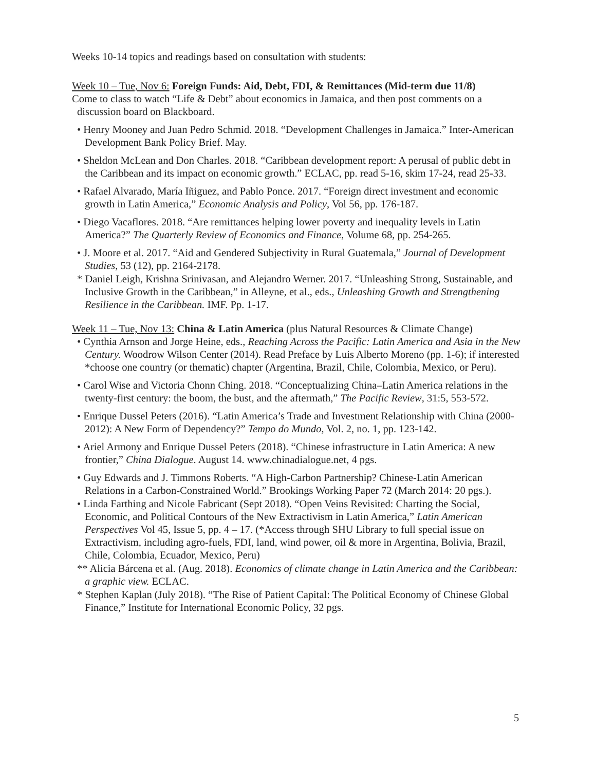Weeks 10-14 topics and readings based on consultation with students:
Week 10 – Tue, Nov 6: Foreign Funds: Aid, Debt, FDI, & Remittances (Mid-term due 11/8)
Come to class to watch “Life & Debt” about economics in Jamaica, and then post comments on a discussion board on Blackboard.
• Henry Mooney and Juan Pedro Schmid. 2018. “Development Challenges in Jamaica.” Inter-American Development Bank Policy Brief. May.
• Sheldon McLean and Don Charles. 2018. “Caribbean development report: A perusal of public debt in the Caribbean and its impact on economic growth.” ECLAC, pp. read 5-16, skim 17-24, read 25-33.
• Rafael Alvarado, María Iñiguez, and Pablo Ponce. 2017. “Foreign direct investment and economic growth in Latin America,” Economic Analysis and Policy, Vol 56, pp. 176-187.
• Diego Vacaflores. 2018. “Are remittances helping lower poverty and inequality levels in Latin America?” The Quarterly Review of Economics and Finance, Volume 68, pp. 254-265.
• J. Moore et al. 2017. “Aid and Gendered Subjectivity in Rural Guatemala,” Journal of Development Studies, 53 (12), pp. 2164-2178.
* Daniel Leigh, Krishna Srinivasan, and Alejandro Werner. 2017. “Unleashing Strong, Sustainable, and Inclusive Growth in the Caribbean,” in Alleyne, et al., eds., Unleashing Growth and Strengthening Resilience in the Caribbean. IMF. Pp. 1-17.
Week 11 – Tue, Nov 13: China & Latin America (plus Natural Resources & Climate Change)
• Cynthia Arnson and Jorge Heine, eds., Reaching Across the Pacific: Latin America and Asia in the New Century. Woodrow Wilson Center (2014). Read Preface by Luis Alberto Moreno (pp. 1-6); if interested *choose one country (or thematic) chapter (Argentina, Brazil, Chile, Colombia, Mexico, or Peru).
• Carol Wise and Victoria Chonn Ching. 2018. “Conceptualizing China–Latin America relations in the twenty-first century: the boom, the bust, and the aftermath,” The Pacific Review, 31:5, 553-572.
• Enrique Dussel Peters (2016). “Latin America’s Trade and Investment Relationship with China (2000-2012): A New Form of Dependency?” Tempo do Mundo, Vol. 2, no. 1, pp. 123-142.
• Ariel Armony and Enrique Dussel Peters (2018). “Chinese infrastructure in Latin America: A new frontier,” China Dialogue. August 14. www.chinadialogue.net, 4 pgs.
• Guy Edwards and J. Timmons Roberts. “A High-Carbon Partnership? Chinese-Latin American Relations in a Carbon-Constrained World.” Brookings Working Paper 72 (March 2014: 20 pgs.).
• Linda Farthing and Nicole Fabricant (Sept 2018). “Open Veins Revisited: Charting the Social, Economic, and Political Contours of the New Extractivism in Latin America,” Latin American Perspectives Vol 45, Issue 5, pp. 4 – 17. (*Access through SHU Library to full special issue on Extractivism, including agro-fuels, FDI, land, wind power, oil & more in Argentina, Bolivia, Brazil, Chile, Colombia, Ecuador, Mexico, Peru)
** Alicia Bárcena et al. (Aug. 2018). Economics of climate change in Latin America and the Caribbean: a graphic view. ECLAC.
* Stephen Kaplan (July 2018). “The Rise of Patient Capital: The Political Economy of Chinese Global Finance,” Institute for International Economic Policy, 32 pgs.
5